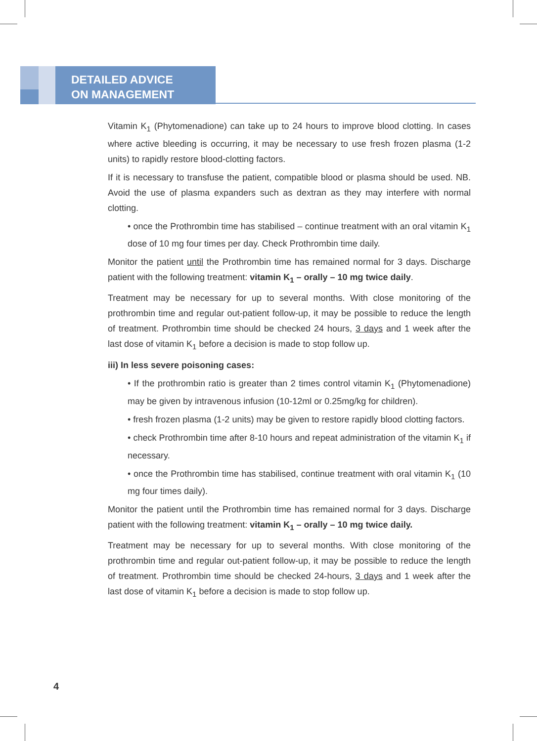DETAILED ADVICE
ON MANAGEMENT
Vitamin K<sub>1</sub> (Phytomenadione) can take up to 24 hours to improve blood clotting. In cases where active bleeding is occurring, it may be necessary to use fresh frozen plasma (1-2 units) to rapidly restore blood-clotting factors.
If it is necessary to transfuse the patient, compatible blood or plasma should be used. NB. Avoid the use of plasma expanders such as dextran as they may interfere with normal clotting.
• once the Prothrombin time has stabilised – continue treatment with an oral vitamin K<sub>1</sub> dose of 10 mg four times per day. Check Prothrombin time daily.
Monitor the patient until the Prothrombin time has remained normal for 3 days. Discharge patient with the following treatment: vitamin K<sub>1</sub> – orally – 10 mg twice daily.
Treatment may be necessary for up to several months. With close monitoring of the prothrombin time and regular out-patient follow-up, it may be possible to reduce the length of treatment. Prothrombin time should be checked 24 hours, 3 days and 1 week after the last dose of vitamin K<sub>1</sub> before a decision is made to stop follow up.
iii) In less severe poisoning cases:
• If the prothrombin ratio is greater than 2 times control vitamin K<sub>1</sub> (Phytomenadione) may be given by intravenous infusion (10-12ml or 0.25mg/kg for children).
• fresh frozen plasma (1-2 units) may be given to restore rapidly blood clotting factors.
• check Prothrombin time after 8-10 hours and repeat administration of the vitamin K<sub>1</sub> if necessary.
• once the Prothrombin time has stabilised, continue treatment with oral vitamin K<sub>1</sub> (10 mg four times daily).
Monitor the patient until the Prothrombin time has remained normal for 3 days. Discharge patient with the following treatment: vitamin K<sub>1</sub> – orally – 10 mg twice daily.
Treatment may be necessary for up to several months. With close monitoring of the prothrombin time and regular out-patient follow-up, it may be possible to reduce the length of treatment. Prothrombin time should be checked 24-hours, 3 days and 1 week after the last dose of vitamin K<sub>1</sub> before a decision is made to stop follow up.
4